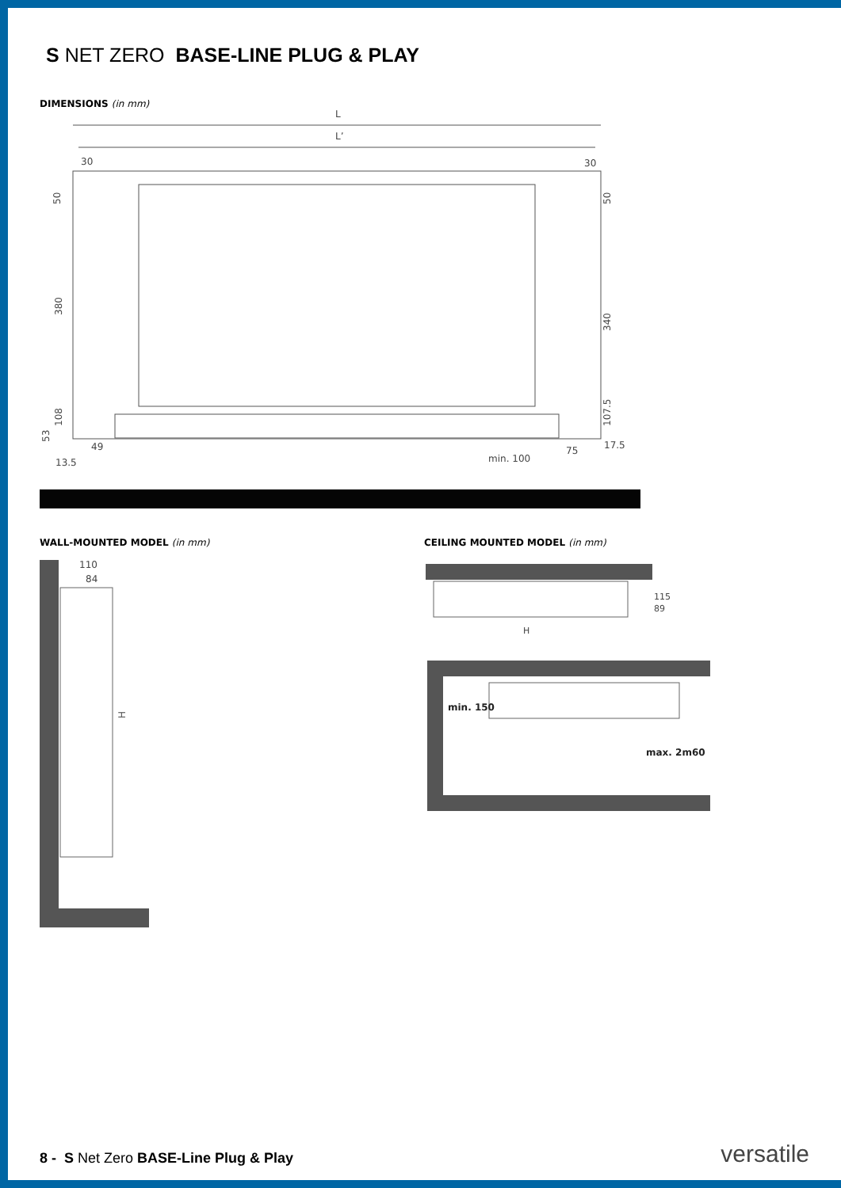S NET ZERO BASE-LINE PLUG & PLAY
DIMENSIONS (in mm)
L
L’
30
30
50
380
108
53
50
340
107.5
49
13.5
min. 100
75
17.5
WALL-MOUNTED MODEL (in mm)
110
84
H
CEILING MOUNTED MODEL (in mm)
H
115
89
min. 150
max. 2m60
8 - S Net Zero BASE-Line Plug & Play
versatile